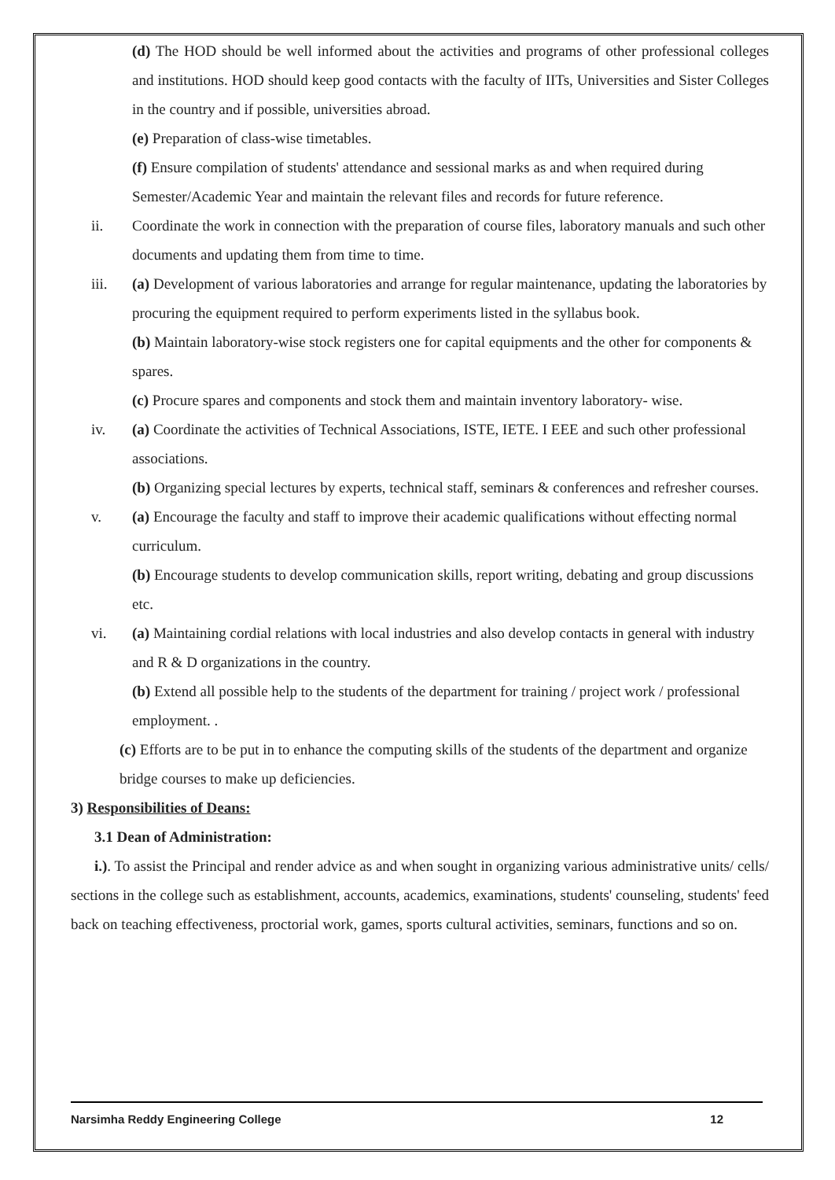(d) The HOD should be well informed about the activities and programs of other professional colleges and institutions. HOD should keep good contacts with the faculty of IITs, Universities and Sister Colleges in the country and if possible, universities abroad.
(e) Preparation of class-wise timetables.
(f) Ensure compilation of students' attendance and sessional marks as and when required during Semester/Academic Year and maintain the relevant files and records for future reference.
ii. Coordinate the work in connection with the preparation of course files, laboratory manuals and such other documents and updating them from time to time.
iii. (a) Development of various laboratories and arrange for regular maintenance, updating the laboratories by procuring the equipment required to perform experiments listed in the syllabus book.
(b) Maintain laboratory-wise stock registers one for capital equipments and the other for components & spares.
(c) Procure spares and components and stock them and maintain inventory laboratory- wise.
iv. (a) Coordinate the activities of Technical Associations, ISTE, IETE. I EEE and such other professional associations.
(b) Organizing special lectures by experts, technical staff, seminars & conferences and refresher courses.
v. (a) Encourage the faculty and staff to improve their academic qualifications without effecting normal curriculum.
(b) Encourage students to develop communication skills, report writing, debating and group discussions etc.
vi. (a) Maintaining cordial relations with local industries and also develop contacts in general with industry and R & D organizations in the country.
(b) Extend all possible help to the students of the department for training / project work / professional employment. .
(c) Efforts are to be put in to enhance the computing skills of the students of the department and organize bridge courses to make up deficiencies.
3) Responsibilities of Deans:
3.1 Dean of Administration:
i.). To assist the Principal and render advice as and when sought in organizing various administrative units/ cells/ sections in the college such as establishment, accounts, academics, examinations, students' counseling, students' feed back on teaching effectiveness, proctorial work, games, sports cultural activities, seminars, functions and so on.
Narsimha Reddy Engineering College 12